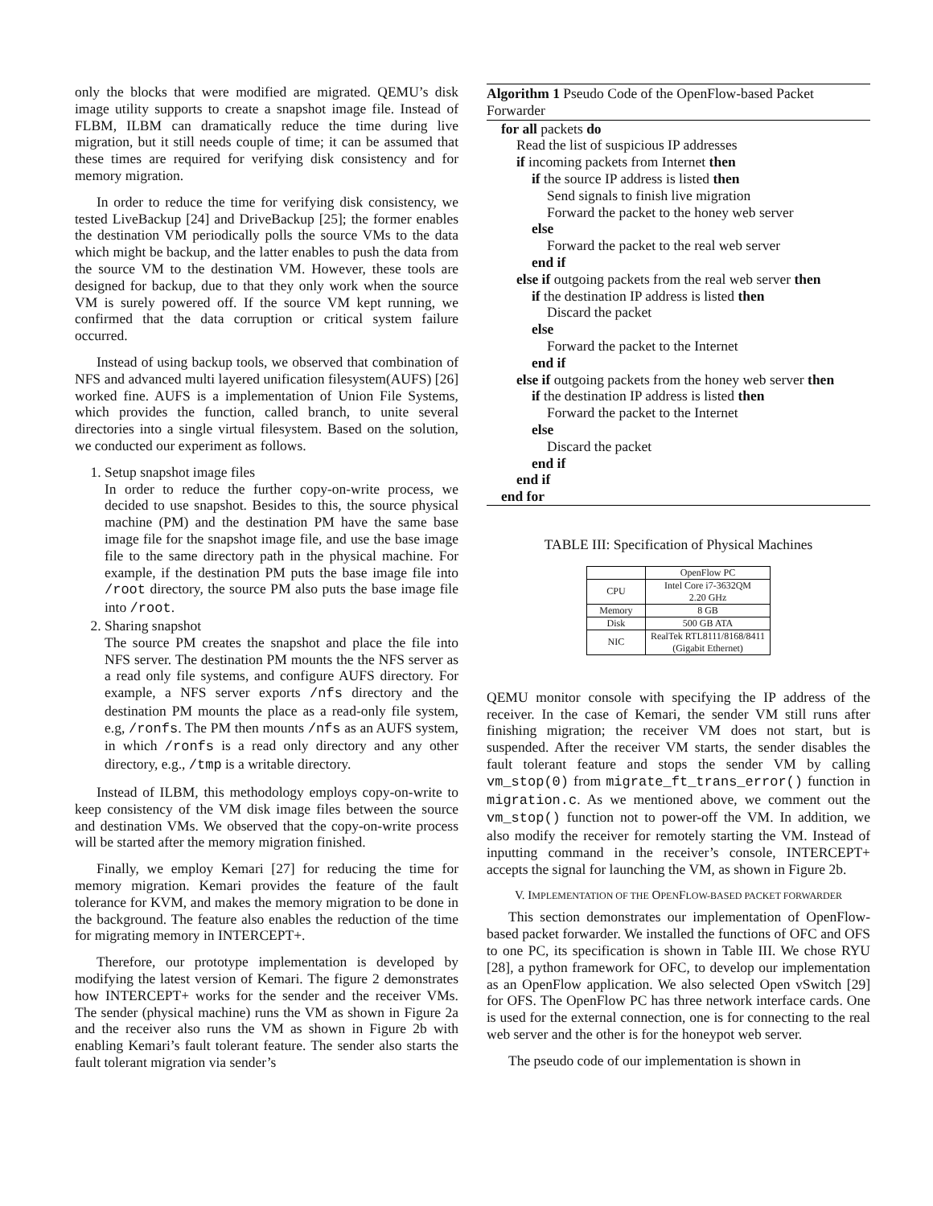only the blocks that were modified are migrated. QEMU’s disk image utility supports to create a snapshot image file. Instead of FLBM, ILBM can dramatically reduce the time during live migration, but it still needs couple of time; it can be assumed that these times are required for verifying disk consistency and for memory migration.
In order to reduce the time for verifying disk consistency, we tested LiveBackup [24] and DriveBackup [25]; the former enables the destination VM periodically polls the source VMs to the data which might be backup, and the latter enables to push the data from the source VM to the destination VM. However, these tools are designed for backup, due to that they only work when the source VM is surely powered off. If the source VM kept running, we confirmed that the data corruption or critical system failure occurred.
Instead of using backup tools, we observed that combination of NFS and advanced multi layered unification filesystem(AUFS) [26] worked fine. AUFS is a implementation of Union File Systems, which provides the function, called branch, to unite several directories into a single virtual filesystem. Based on the solution, we conducted our experiment as follows.
1. Setup snapshot image files
In order to reduce the further copy-on-write process, we decided to use snapshot. Besides to this, the source physical machine (PM) and the destination PM have the same base image file for the snapshot image file, and use the base image file to the same directory path in the physical machine. For example, if the destination PM puts the base image file into /root directory, the source PM also puts the base image file into /root.
2. Sharing snapshot
The source PM creates the snapshot and place the file into NFS server. The destination PM mounts the the NFS server as a read only file systems, and configure AUFS directory. For example, a NFS server exports /nfs directory and the destination PM mounts the place as a read-only file system, e.g, /ronfs. The PM then mounts /nfs as an AUFS system, in which /ronfs is a read only directory and any other directory, e.g., /tmp is a writable directory.
Instead of ILBM, this methodology employs copy-on-write to keep consistency of the VM disk image files between the source and destination VMs. We observed that the copy-on-write process will be started after the memory migration finished.
Finally, we employ Kemari [27] for reducing the time for memory migration. Kemari provides the feature of the fault tolerance for KVM, and makes the memory migration to be done in the background. The feature also enables the reduction of the time for migrating memory in INTERCEPT+.
Therefore, our prototype implementation is developed by modifying the latest version of Kemari. The figure 2 demonstrates how INTERCEPT+ works for the sender and the receiver VMs. The sender (physical machine) runs the VM as shown in Figure 2a and the receiver also runs the VM as shown in Figure 2b with enabling Kemari’s fault tolerant feature. The sender also starts the fault tolerant migration via sender’s
Algorithm 1 Pseudo Code of the OpenFlow-based Packet Forwarder
for all packets do
Read the list of suspicious IP addresses
if incoming packets from Internet then
if the source IP address is listed then
Send signals to finish live migration
Forward the packet to the honey web server
else
Forward the packet to the real web server
end if
else if outgoing packets from the real web server then
if the destination IP address is listed then
Discard the packet
else
Forward the packet to the Internet
end if
else if outgoing packets from the honey web server then
if the destination IP address is listed then
Forward the packet to the Internet
else
Discard the packet
end if
end if
end for
TABLE III: Specification of Physical Machines
| | OpenFlow PC |
| CPU | Intel Core i7-3632QM 2.20 GHz |
| Memory | 8 GB |
| Disk | 500 GB ATA |
| NIC | RealTek RTL8111/8168/8411 (Gigabit Ethernet) |
QEMU monitor console with specifying the IP address of the receiver. In the case of Kemari, the sender VM still runs after finishing migration; the receiver VM does not start, but is suspended. After the receiver VM starts, the sender disables the fault tolerant feature and stops the sender VM by calling vm_stop(0) from migrate_ft_trans_error() function in migration.c. As we mentioned above, we comment out the vm_stop() function not to power-off the VM. In addition, we also modify the receiver for remotely starting the VM. Instead of inputting command in the receiver’s console, INTERCEPT+ accepts the signal for launching the VM, as shown in Figure 2b.
V. IMPLEMENTATION OF THE OPENFLOW-BASED PACKET FORWARDER
This section demonstrates our implementation of OpenFlow-based packet forwarder. We installed the functions of OFC and OFS to one PC, its specification is shown in Table III. We chose RYU [28], a python framework for OFC, to develop our implementation as an OpenFlow application. We also selected Open vSwitch [29] for OFS. The OpenFlow PC has three network interface cards. One is used for the external connection, one is for connecting to the real web server and the other is for the honeypot web server.
The pseudo code of our implementation is shown in